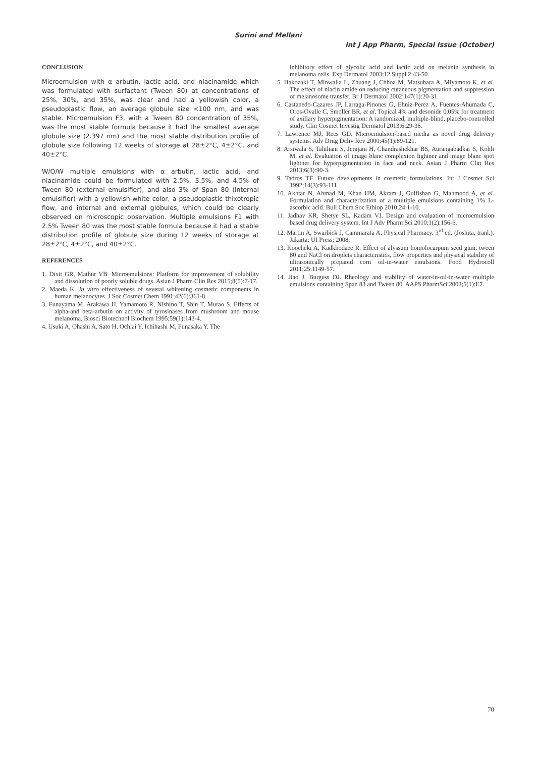Surini and Mellani
Int J App Pharm, Special Issue (October)
CONCLUSION
Microemulsion with α arbutin, lactic acid, and niacinamide which was formulated with surfactant (Tween 80) at concentrations of 25%, 30%, and 35%, was clear and had a yellowish color, a pseudoplastic flow, an average globule size <100 nm, and was stable. Microemulsion F3, with a Tween 80 concentration of 35%, was the most stable formula because it had the smallest average globule size (2.397 nm) and the most stable distribution profile of globule size following 12 weeks of storage at 28±2°C, 4±2°C, and 40±2°C.
W/O/W multiple emulsions with α arbutin, lactic acid, and niacinamide could be formulated with 2.5%, 3.5%, and 4.5% of Tween 80 (external emulsifier), and also 3% of Span 80 (internal emulsifier) with a yellowish-white color, a pseudoplastic thixotropic flow, and internal and external globules, which could be clearly observed on microscopic observation. Multiple emulsions F1 with 2.5% Tween 80 was the most stable formula because it had a stable distribution profile of globule size during 12 weeks of storage at 28±2°C, 4±2°C, and 40±2°C.
REFERENCES
1. Dixit GR, Mathur VB. Microemulsions: Platform for improvement of solubility and dissolution of poorly soluble drugs. Asian J Pharm Clin Res 2015;8(5):7-17.
2. Maeda K. In vitro effectiveness of several whitening cosmetic components in human melanocytes. J Soc Cosmet Chem 1991;42(6):361-8.
3. Funayama M, Arakawa H, Yamamoto R, Nishino T, Shin T, Murao S. Effects of alpha-and beta-arbutin on activity of tyrosinases from mushroom and mouse melanoma. Biosci Biotechnol Biochem 1995;59(1):143-4.
4. Usuki A, Ohashi A, Sato H, Ochiai Y, Ichihashi M, Funasaka Y. The
inhibitory effect of glycolic acid and lactic acid on melanin synthesis in melanoma cells. Exp Dermatol 2003;12 Suppl 2:43-50.
5. Hakozaki T, Minwalla L, Zhuang J, Chhoa M, Matsubara A, Miyamoto K, et al. The effect of niacin amide on reducing cutaneous pigmentation and suppression of melanosome transfer. Br J Dermatol 2002;147(1):20-31.
6. Castanedo-Cazares JP, Larraga-Pinones G, Ehniz-Perez A, Fuentes-Ahumada C, Oros-Ovalle C, Smoller BR, et al. Topical 4% and desonide 0.05% for treatment of axillary hyperpigmentation: A randomized, multiple-blind, placebo-controlled study. Clin Cosmet Investig Dermatol 2013;6:29-36.
7. Lawrence MJ, Rees GD. Microemulsion-based media as novel drug delivery systems. Adv Drug Deliv Rev 2000;45(1):89-121.
8. Arsiwala S, Tahiliani S, Jerajani H, Chandrashekhar BS, Aurangabadkar S, Kohli M, et al. Evaluation of image blanc complexion lightner and image blanc spot lightner for hyperpigmentation in face and neck. Asian J Pharm Clin Res 2013;6(3):90-3.
9. Tadros TF. Future developments in cosmetic formulations. Int J Cosmet Sci 1992;14(3):93-111.
10. Akhtar N, Ahmad M, Khan HM, Akram J, Gulfishan G, Mahmood A, et al. Formulation and characterization of a multiple emulsions containing 1% L-ascorbic acid. Bull Chem Soc Ethiop 2010;24:1-10.
11. Jadhav KR, Shetye SL, Kadam VJ. Design and evaluation of microemulsion based drug delivery system. Int J Adv Pharm Sci 2010;1(2):156-6.
12. Martin A, Swarbick J, Cammarata A. Physical Pharmacy. 3<sup>rd</sup> ed. (Joshita, tranl.). Jakarta: UI Press; 2008.
13. Koocheki A, Kadkhodaee R. Effect of alyssum homolocarpum seed gum, tween 80 and NaCl on droplets characteristics, flow properties and physical stability of ultrasonically prepared corn oil-in-water emulsions. Food Hydrocoll 2011;25:1149-57.
14. Jiao J, Burgess DJ. Rheology and stability of water-in-oil-in-water multiple emulsions containing Span 83 and Tween 80. AAPS PharmSci 2003;5(1):E7.
70